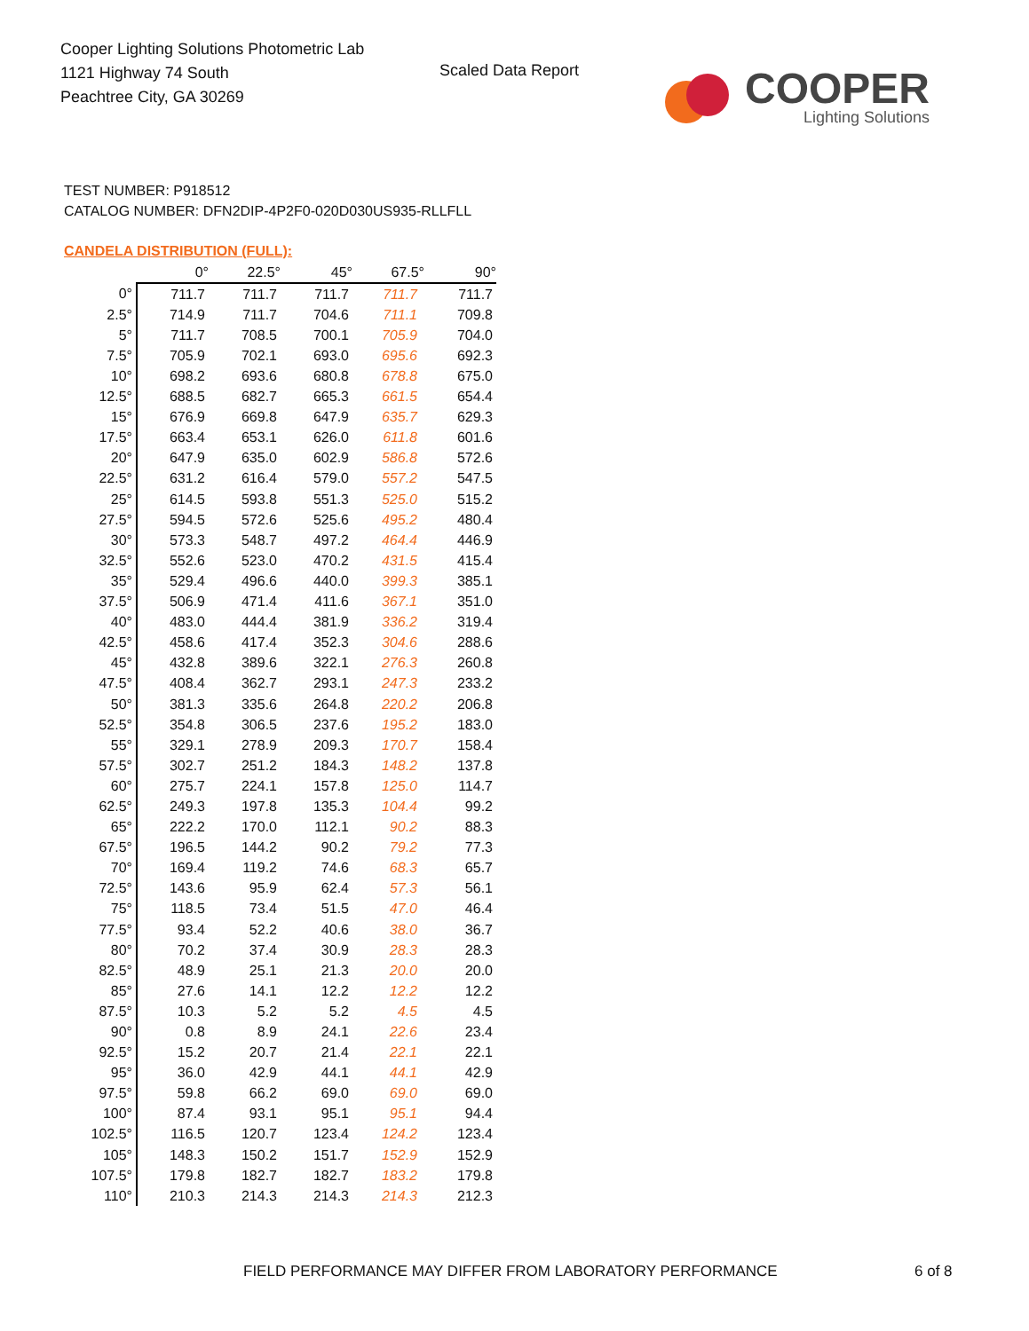Cooper Lighting Solutions Photometric Lab
1121 Highway 74 South
Peachtree City, GA 30269
Scaled Data Report
COOPER
Lighting Solutions
TEST NUMBER: P918512
CATALOG NUMBER: DFN2DIP-4P2F0-020D030US935-RLLFLL
CANDELA DISTRIBUTION (FULL):
| | 0° | 22.5° | 45° | 67.5° | 90° |
| --- | --- | --- | --- | --- | --- |
| 0° | 711.7 | 711.7 | 711.7 | 711.7 | 711.7 |
| 2.5° | 714.9 | 711.7 | 704.6 | 711.1 | 709.8 |
| 5° | 711.7 | 708.5 | 700.1 | 705.9 | 704.0 |
| 7.5° | 705.9 | 702.1 | 693.0 | 695.6 | 692.3 |
| 10° | 698.2 | 693.6 | 680.8 | 678.8 | 675.0 |
| 12.5° | 688.5 | 682.7 | 665.3 | 661.5 | 654.4 |
| 15° | 676.9 | 669.8 | 647.9 | 635.7 | 629.3 |
| 17.5° | 663.4 | 653.1 | 626.0 | 611.8 | 601.6 |
| 20° | 647.9 | 635.0 | 602.9 | 586.8 | 572.6 |
| 22.5° | 631.2 | 616.4 | 579.0 | 557.2 | 547.5 |
| 25° | 614.5 | 593.8 | 551.3 | 525.0 | 515.2 |
| 27.5° | 594.5 | 572.6 | 525.6 | 495.2 | 480.4 |
| 30° | 573.3 | 548.7 | 497.2 | 464.4 | 446.9 |
| 32.5° | 552.6 | 523.0 | 470.2 | 431.5 | 415.4 |
| 35° | 529.4 | 496.6 | 440.0 | 399.3 | 385.1 |
| 37.5° | 506.9 | 471.4 | 411.6 | 367.1 | 351.0 |
| 40° | 483.0 | 444.4 | 381.9 | 336.2 | 319.4 |
| 42.5° | 458.6 | 417.4 | 352.3 | 304.6 | 288.6 |
| 45° | 432.8 | 389.6 | 322.1 | 276.3 | 260.8 |
| 47.5° | 408.4 | 362.7 | 293.1 | 247.3 | 233.2 |
| 50° | 381.3 | 335.6 | 264.8 | 220.2 | 206.8 |
| 52.5° | 354.8 | 306.5 | 237.6 | 195.2 | 183.0 |
| 55° | 329.1 | 278.9 | 209.3 | 170.7 | 158.4 |
| 57.5° | 302.7 | 251.2 | 184.3 | 148.2 | 137.8 |
| 60° | 275.7 | 224.1 | 157.8 | 125.0 | 114.7 |
| 62.5° | 249.3 | 197.8 | 135.3 | 104.4 | 99.2 |
| 65° | 222.2 | 170.0 | 112.1 | 90.2 | 88.3 |
| 67.5° | 196.5 | 144.2 | 90.2 | 79.2 | 77.3 |
| 70° | 169.4 | 119.2 | 74.6 | 68.3 | 65.7 |
| 72.5° | 143.6 | 95.9 | 62.4 | 57.3 | 56.1 |
| 75° | 118.5 | 73.4 | 51.5 | 47.0 | 46.4 |
| 77.5° | 93.4 | 52.2 | 40.6 | 38.0 | 36.7 |
| 80° | 70.2 | 37.4 | 30.9 | 28.3 | 28.3 |
| 82.5° | 48.9 | 25.1 | 21.3 | 20.0 | 20.0 |
| 85° | 27.6 | 14.1 | 12.2 | 12.2 | 12.2 |
| 87.5° | 10.3 | 5.2 | 5.2 | 4.5 | 4.5 |
| 90° | 0.8 | 8.9 | 24.1 | 22.6 | 23.4 |
| 92.5° | 15.2 | 20.7 | 21.4 | 22.1 | 22.1 |
| 95° | 36.0 | 42.9 | 44.1 | 44.1 | 42.9 |
| 97.5° | 59.8 | 66.2 | 69.0 | 69.0 | 69.0 |
| 100° | 87.4 | 93.1 | 95.1 | 95.1 | 94.4 |
| 102.5° | 116.5 | 120.7 | 123.4 | 124.2 | 123.4 |
| 105° | 148.3 | 150.2 | 151.7 | 152.9 | 152.9 |
| 107.5° | 179.8 | 182.7 | 182.7 | 183.2 | 179.8 |
| 110° | 210.3 | 214.3 | 214.3 | 214.3 | 212.3 |
FIELD PERFORMANCE MAY DIFFER FROM LABORATORY PERFORMANCE
6 of 8